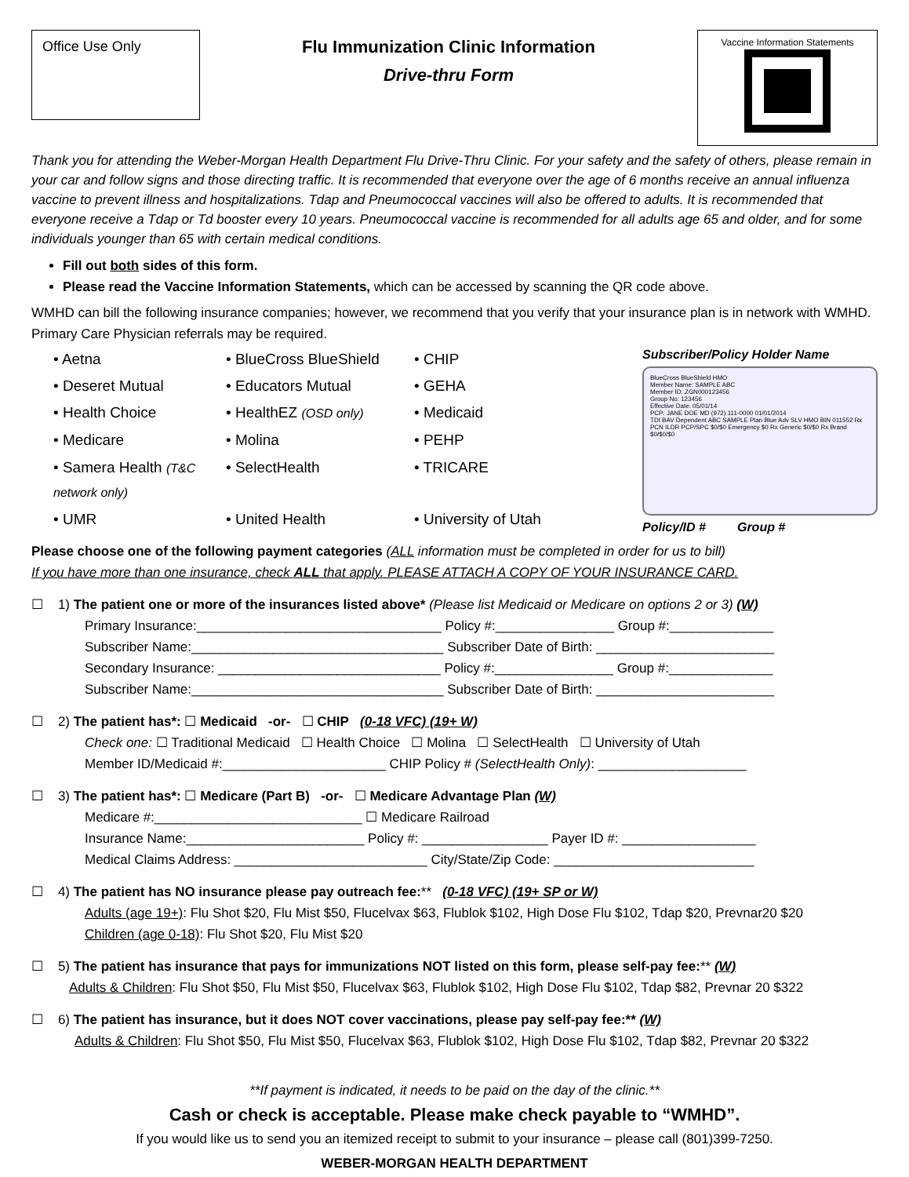Office Use Only
Flu Immunization Clinic Information
Drive-thru Form
Vaccine Information Statements
Thank you for attending the Weber-Morgan Health Department Flu Drive-Thru Clinic. For your safety and the safety of others, please remain in your car and follow signs and those directing traffic. It is recommended that everyone over the age of 6 months receive an annual influenza vaccine to prevent illness and hospitalizations. Tdap and Pneumococcal vaccines will also be offered to adults. It is recommended that everyone receive a Tdap or Td booster every 10 years. Pneumococcal vaccine is recommended for all adults age 65 and older, and for some individuals younger than 65 with certain medical conditions.
Fill out both sides of this form.
Please read the Vaccine Information Statements, which can be accessed by scanning the QR code above.
WMHD can bill the following insurance companies; however, we recommend that you verify that your insurance plan is in network with WMHD. Primary Care Physician referrals may be required.
• Aetna
• BlueCross BlueShield
• CHIP
• Deseret Mutual
• Educators Mutual
• GEHA
• Health Choice
• HealthEZ (OSD only)
• Medicaid
• Medicare
• Molina
• PEHP
• Samera Health (T&C network only)
• SelectHealth
• TRICARE
• UMR
• United Health
• University of Utah
Subscriber/Policy Holder Name
BlueCross BlueShield HMO
Member Name: SAMPLE ABC
Member ID: ZGN000123456
Group No: 123456
Effective Date: 05/01/14
PCP: JANE DOE MD (972) 111-0000 01/01/2014
TDI BAV Dependent ABC SAMPLE Plan Blue Adv SLV HMO BIN 011552 Rx PCN ILDR PCP/SPC $0/$0 Emergency $0 Rx Generic $0/$0 Rx Brand $0/$0/$0
Policy/ID # Group #
Please choose one of the following payment categories (ALL information must be completed in order for us to bill)
If you have more than one insurance, check ALL that apply. PLEASE ATTACH A COPY OF YOUR INSURANCE CARD.
☐ 1) The patient one or more of the insurances listed above* (Please list Medicaid or Medicare on options 2 or 3) (W)
Primary Insurance:_________________________________ Policy #:________________ Group #:______________
Subscriber Name:__________________________________ Subscriber Date of Birth: ________________________
Secondary Insurance: ______________________________ Policy #:________________ Group #:______________
Subscriber Name:__________________________________ Subscriber Date of Birth: ________________________
☐ 2) The patient has*: ☐ Medicaid -or- ☐ CHIP (0-18 VFC) (19+ W)
Check one: ☐ Traditional Medicaid ☐ Health Choice ☐ Molina ☐ SelectHealth ☐ University of Utah
Member ID/Medicaid #:______________________ CHIP Policy # (SelectHealth Only): ____________________
☐ 3) The patient has*: ☐ Medicare (Part B) -or- ☐ Medicare Advantage Plan (W)
Medicare #:____________________________ ☐ Medicare Railroad
Insurance Name:________________________ Policy #: _________________ Payer ID #: __________________
Medical Claims Address: __________________________ City/State/Zip Code: ___________________________
☐ 4) The patient has NO insurance please pay outreach fee:** (0-18 VFC) (19+ SP or W)
Adults (age 19+): Flu Shot $20, Flu Mist $50, Flucelvax $63, Flublok $102, High Dose Flu $102, Tdap $20, Prevnar20 $20
Children (age 0-18): Flu Shot $20, Flu Mist $20
☐ 5) The patient has insurance that pays for immunizations NOT listed on this form, please self-pay fee:** (W)
Adults & Children: Flu Shot $50, Flu Mist $50, Flucelvax $63, Flublok $102, High Dose Flu $102, Tdap $82, Prevnar 20 $322
☐ 6) The patient has insurance, but it does NOT cover vaccinations, please pay self-pay fee:** (W)
Adults & Children: Flu Shot $50, Flu Mist $50, Flucelvax $63, Flublok $102, High Dose Flu $102, Tdap $82, Prevnar 20 $322
**If payment is indicated, it needs to be paid on the day of the clinic.**
Cash or check is acceptable. Please make check payable to “WMHD”.
If you would like us to send you an itemized receipt to submit to your insurance – please call (801)399-7250.
WEBER-MORGAN HEALTH DEPARTMENT